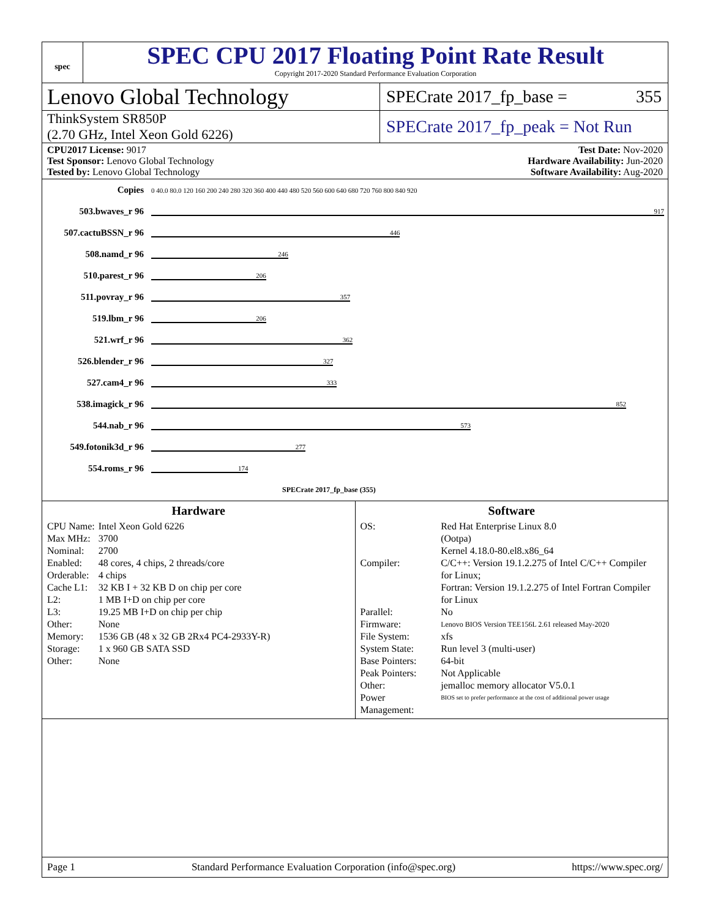spec
SPEC CPU 2017 Floating Point Rate Result
Copyright 2017-2020 Standard Performance Evaluation Corporation
Lenovo Global Technology
SPECrate 2017_fp_base = 355
ThinkSystem SR850P
(2.70 GHz, Intel Xeon Gold 6226)
SPECrate 2017_fp_peak = Not Run
CPU2017 License: 9017
Test Sponsor: Lenovo Global Technology
Tested by: Lenovo Global Technology
Test Date: Nov-2020
Hardware Availability: Jun-2020
Software Availability: Aug-2020
| Copies | 0 40.0 80.0 120 160 200 240 280 320 360 400 440 480 520 560 600 640 680 720 760 800 840 920 |
| 503.bwaves_r 96 | 917 |
| 507.cactuBSSN_r 96 | 446 |
| 508.namd_r 96 | 246 |
| 510.parest_r 96 | 206 |
| 511.povray_r 96 | 357 |
| 519.lbm_r 96 | 206 |
| 521.wrf_r 96 | 362 |
| 526.blender_r 96 | 327 |
| 527.cam4_r 96 | 333 |
| 538.imagick_r 96 | 852 |
| 544.nab_r 96 | 573 |
| 549.fotonik3d_r 96 | 277 |
| 554.roms_r 96 | 174 |
| | SPECrate 2017_fp_base (355) |
Hardware
| CPU Name: | Intel Xeon Gold 6226 |
| Max MHz: | 3700 |
| Nominal: | 2700 |
| Enabled: | 48 cores, 4 chips, 2 threads/core |
| Orderable: | 4 chips |
| Cache L1: | 32 KB I + 32 KB D on chip per core |
| L2: | 1 MB I+D on chip per core |
| L3: | 19.25 MB I+D on chip per chip |
| Other: | None |
| Memory: | 1536 GB (48 x 32 GB 2Rx4 PC4-2933Y-R) |
| Storage: | 1 x 960 GB SATA SSD |
| Other: | None |
Software
| OS: | Red Hat Enterprise Linux 8.0 (Ootpa) Kernel 4.18.0-80.el8.x86_64 |
| Compiler: | C/C++: Version 19.1.2.275 of Intel C/C++ Compiler for Linux; Fortran: Version 19.1.2.275 of Intel Fortran Compiler for Linux |
| Parallel: | No |
| Firmware: | Lenovo BIOS Version TEE156L 2.61 released May-2020 |
| File System: | xfs |
| System State: | Run level 3 (multi-user) |
| Base Pointers: | 64-bit |
| Peak Pointers: | Not Applicable |
| Other: | jemalloc memory allocator V5.0.1 |
| Power Management: | BIOS set to prefer performance at the cost of additional power usage |
Page 1 Standard Performance Evaluation Corporation (info@spec.org) https://www.spec.org/